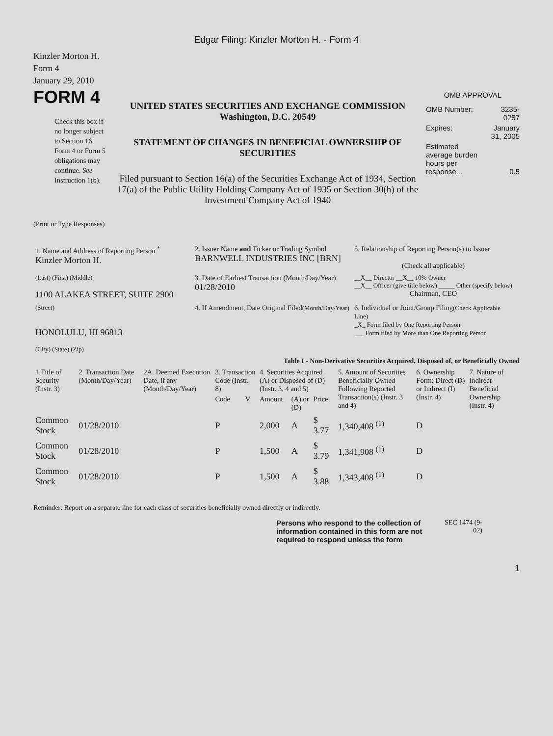Edgar Filing: Kinzler Morton H. - Form 4
Kinzler Morton H.
Form 4
January 29, 2010
FORM 4
Check this box if no longer subject to Section 16. Form 4 or Form 5 obligations may continue. See Instruction 1(b).
UNITED STATES SECURITIES AND EXCHANGE COMMISSION
Washington, D.C. 20549
STATEMENT OF CHANGES IN BENEFICIAL OWNERSHIP OF SECURITIES
Filed pursuant to Section 16(a) of the Securities Exchange Act of 1934, Section 17(a) of the Public Utility Holding Company Act of 1935 or Section 30(h) of the Investment Company Act of 1940
OMB APPROVAL
| OMB Number: | 3235-0287 |
| Expires: | January 31, 2005 |
| Estimated average burden hours per response... | 0.5 |
(Print or Type Responses)
1. Name and Address of Reporting Person <sup>*</sup>
Kinzler Morton H.
2. Issuer Name and Ticker or Trading Symbol
BARNWELL INDUSTRIES INC [BRN]
5. Relationship of Reporting Person(s) to Issuer
(Check all applicable)
(Last) (First) (Middle)
1100 ALAKEA STREET, SUITE 2900
3. Date of Earliest Transaction (Month/Day/Year)
01/28/2010
__X__ Director __X__ 10% Owner
__X__ Officer (give title below) _____ Other (specify below)
Chairman, CEO
(Street)
HONOLULU, HI 96813
(City) (State) (Zip)
4. If Amendment, Date Original Filed(Month/Day/Year)
6. Individual or Joint/Group Filing(Check Applicable Line)
_X_ Form filed by One Reporting Person
___ Form filed by More than One Reporting Person
Table I - Non-Derivative Securities Acquired, Disposed of, or Beneficially Owned
| 1.Title of Security (Instr. 3) | 2. Transaction Date (Month/Day/Year) | 2A. Deemed Execution Date, if any (Month/Day/Year) | 3. Transaction Code (Instr. 8) | | 4. Securities Acquired (A) or Disposed of (D) (Instr. 3, 4 and 5) | | | 5. Amount of Securities Beneficially Owned Following Reported Transaction(s) (Instr. 3 and 4) | 6. Ownership Form: Direct (D) or Indirect (I) (Instr. 4) | 7. Nature of Indirect Beneficial Ownership (Instr. 4) |
| --- | --- | --- | --- | --- | --- | --- | --- | --- | --- | --- |
| | | | Code | V | Amount | (A) or (D) | Price | | | |
| Common Stock | 01/28/2010 | | P | | 2,000 | A | $ 3.77 | 1,340,408 <sup>(1)</sup> | D | |
| Common Stock | 01/28/2010 | | P | | 1,500 | A | $ 3.79 | 1,341,908 <sup>(1)</sup> | D | |
| Common Stock | 01/28/2010 | | P | | 1,500 | A | $ 3.88 | 1,343,408 <sup>(1)</sup> | D | |
Reminder: Report on a separate line for each class of securities beneficially owned directly or indirectly.
Persons who respond to the collection of information contained in this form are not required to respond unless the form
SEC 1474 (9-02)
1